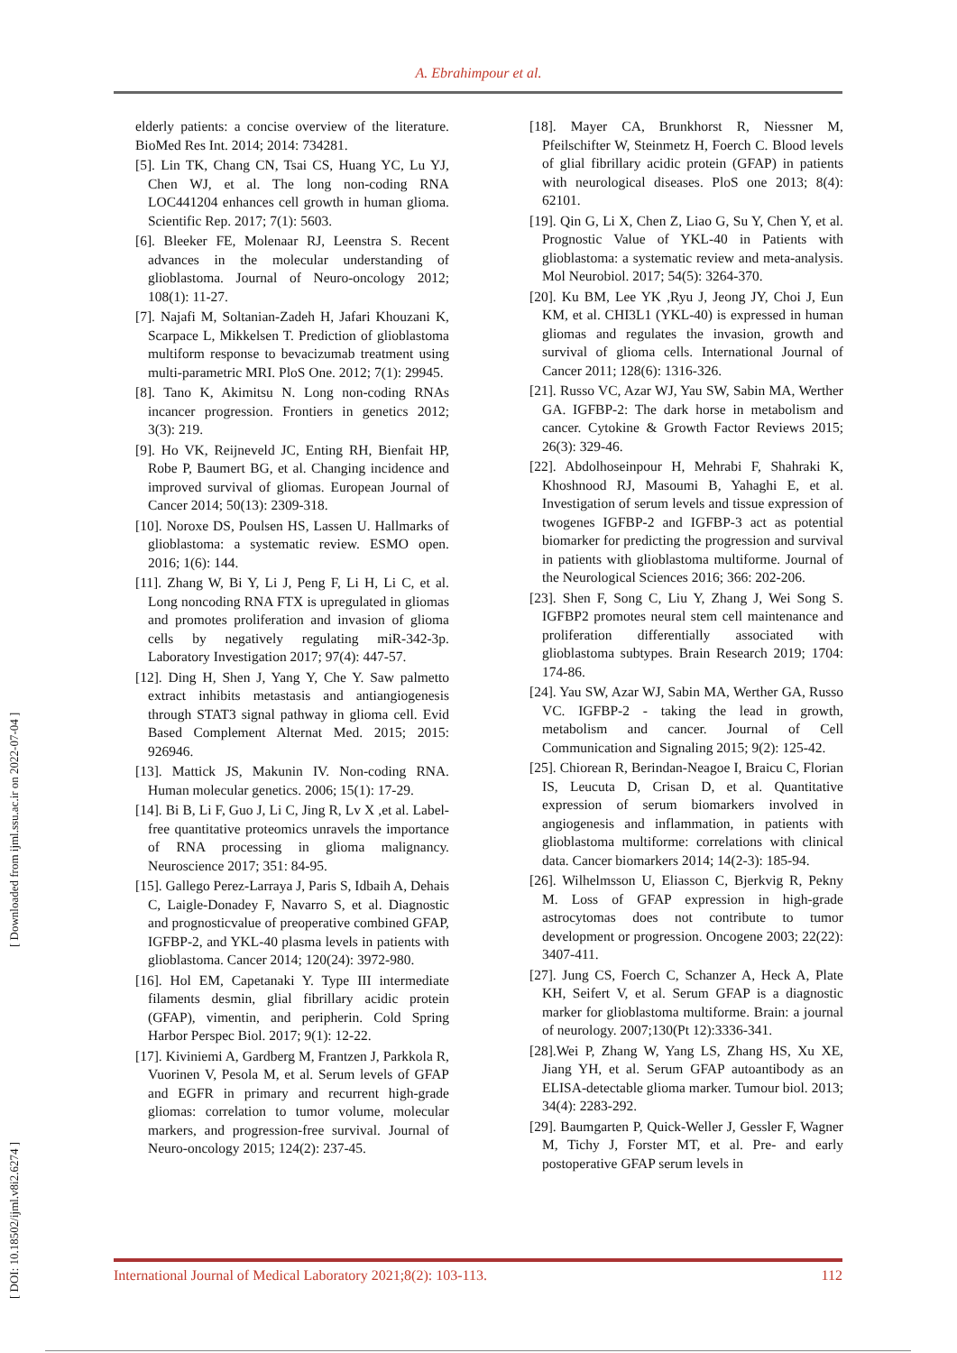A. Ebrahimpour et al.
[ DOI: 10.18502/ijml.v8i2.6274 ] [ Downloaded from ijml.ssu.ac.ir on 2022-07-04 ]
elderly patients: a concise overview of the literature. BioMed Res Int. 2014; 2014: 734281.
[5]. Lin TK, Chang CN, Tsai CS, Huang YC, Lu YJ, Chen WJ, et al. The long non-coding RNA LOC441204 enhances cell growth in human glioma. Scientific Rep. 2017; 7(1): 5603.
[6]. Bleeker FE, Molenaar RJ, Leenstra S. Recent advances in the molecular understanding of glioblastoma. Journal of Neuro-oncology 2012; 108(1): 11-27.
[7]. Najafi M, Soltanian-Zadeh H, Jafari Khouzani K, Scarpace L, Mikkelsen T. Prediction of glioblastoma multiform response to bevacizumab treatment using multi-parametric MRI. PloS One. 2012; 7(1): 29945.
[8]. Tano K, Akimitsu N. Long non-coding RNAs incancer progression. Frontiers in genetics 2012; 3(3): 219.
[9]. Ho VK, Reijneveld JC, Enting RH, Bienfait HP, Robe P, Baumert BG, et al. Changing incidence and improved survival of gliomas. European Journal of Cancer 2014; 50(13): 2309-318.
[10]. Noroxe DS, Poulsen HS, Lassen U. Hallmarks of glioblastoma: a systematic review. ESMO open. 2016; 1(6): 144.
[11]. Zhang W, Bi Y, Li J, Peng F, Li H, Li C, et al. Long noncoding RNA FTX is upregulated in gliomas and promotes proliferation and invasion of glioma cells by negatively regulating miR-342-3p. Laboratory Investigation 2017; 97(4): 447-57.
[12]. Ding H, Shen J, Yang Y, Che Y. Saw palmetto extract inhibits metastasis and antiangiogenesis through STAT3 signal pathway in glioma cell. Evid Based Complement Alternat Med. 2015; 2015: 926946.
[13]. Mattick JS, Makunin IV. Non-coding RNA. Human molecular genetics. 2006; 15(1): 17-29.
[14]. Bi B, Li F, Guo J, Li C, Jing R, Lv X ,et al. Label-free quantitative proteomics unravels the importance of RNA processing in glioma malignancy. Neuroscience 2017; 351: 84-95.
[15]. Gallego Perez-Larraya J, Paris S, Idbaih A, Dehais C, Laigle-Donadey F, Navarro S, et al. Diagnostic and prognosticvalue of preoperative combined GFAP, IGFBP-2, and YKL-40 plasma levels in patients with glioblastoma. Cancer 2014; 120(24): 3972-980.
[16]. Hol EM, Capetanaki Y. Type III intermediate filaments desmin, glial fibrillary acidic protein (GFAP), vimentin, and peripherin. Cold Spring Harbor Perspec Biol. 2017; 9(1): 12-22.
[17]. Kiviniemi A, Gardberg M, Frantzen J, Parkkola R, Vuorinen V, Pesola M, et al. Serum levels of GFAP and EGFR in primary and recurrent high-grade gliomas: correlation to tumor volume, molecular markers, and progression-free survival. Journal of Neuro-oncology 2015; 124(2): 237-45.
[18]. Mayer CA, Brunkhorst R, Niessner M, Pfeilschifter W, Steinmetz H, Foerch C. Blood levels of glial fibrillary acidic protein (GFAP) in patients with neurological diseases. PloS one 2013; 8(4): 62101.
[19]. Qin G, Li X, Chen Z, Liao G, Su Y, Chen Y, et al. Prognostic Value of YKL-40 in Patients with glioblastoma: a systematic review and meta-analysis. Mol Neurobiol. 2017; 54(5): 3264-370.
[20]. Ku BM, Lee YK ,Ryu J, Jeong JY, Choi J, Eun KM, et al. CHI3L1 (YKL-40) is expressed in human gliomas and regulates the invasion, growth and survival of glioma cells. International Journal of Cancer 2011; 128(6): 1316-326.
[21]. Russo VC, Azar WJ, Yau SW, Sabin MA, Werther GA. IGFBP-2: The dark horse in metabolism and cancer. Cytokine & Growth Factor Reviews 2015; 26(3): 329-46.
[22]. Abdolhoseinpour H, Mehrabi F, Shahraki K, Khoshnood RJ, Masoumi B, Yahaghi E, et al. Investigation of serum levels and tissue expression of twogenes IGFBP-2 and IGFBP-3 act as potential biomarker for predicting the progression and survival in patients with glioblastoma multiforme. Journal of the Neurological Sciences 2016; 366: 202-206.
[23]. Shen F, Song C, Liu Y, Zhang J, Wei Song S. IGFBP2 promotes neural stem cell maintenance and proliferation differentially associated with glioblastoma subtypes. Brain Research 2019; 1704: 174-86.
[24]. Yau SW, Azar WJ, Sabin MA, Werther GA, Russo VC. IGFBP-2 - taking the lead in growth, metabolism and cancer. Journal of Cell Communication and Signaling 2015; 9(2): 125-42.
[25]. Chiorean R, Berindan-Neagoe I, Braicu C, Florian IS, Leucuta D, Crisan D, et al. Quantitative expression of serum biomarkers involved in angiogenesis and inflammation, in patients with glioblastoma multiforme: correlations with clinical data. Cancer biomarkers 2014; 14(2-3): 185-94.
[26]. Wilhelmsson U, Eliasson C, Bjerkvig R, Pekny M. Loss of GFAP expression in high-grade astrocytomas does not contribute to tumor development or progression. Oncogene 2003; 22(22): 3407-411.
[27]. Jung CS, Foerch C, Schanzer A, Heck A, Plate KH, Seifert V, et al. Serum GFAP is a diagnostic marker for glioblastoma multiforme. Brain: a journal of neurology. 2007;130(Pt 12):3336-341.
[28].Wei P, Zhang W, Yang LS, Zhang HS, Xu XE, Jiang YH, et al. Serum GFAP autoantibody as an ELISA-detectable glioma marker. Tumour biol. 2013; 34(4): 2283-292.
[29]. Baumgarten P, Quick-Weller J, Gessler F, Wagner M, Tichy J, Forster MT, et al. Pre- and early postoperative GFAP serum levels in
International Journal of Medical Laboratory 2021;8(2): 103-113. 112